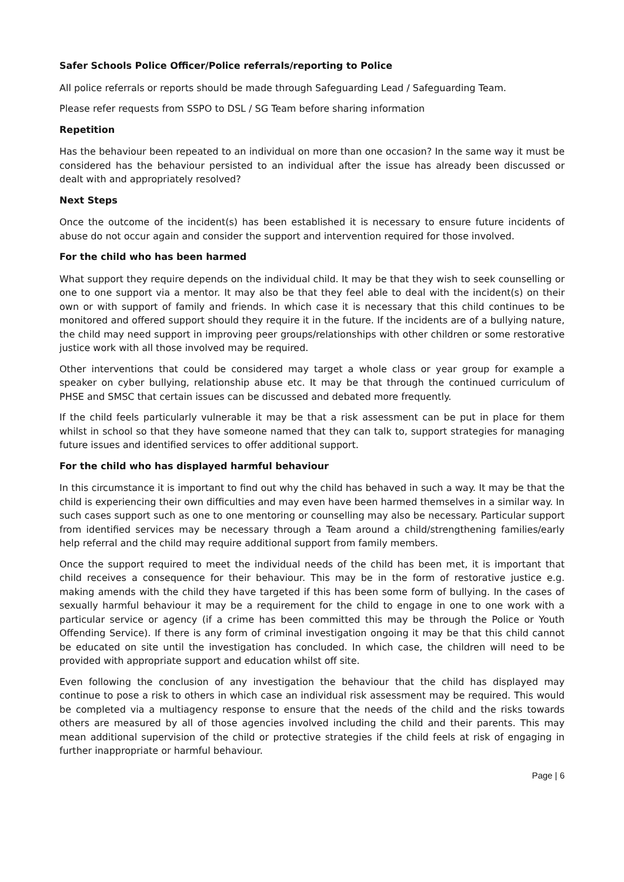Safer Schools Police Officer/Police referrals/reporting to Police
All police referrals or reports should be made through Safeguarding Lead / Safeguarding Team.
Please refer requests from SSPO to DSL / SG Team before sharing information
Repetition
Has the behaviour been repeated to an individual on more than one occasion? In the same way it must be considered has the behaviour persisted to an individual after the issue has already been discussed or dealt with and appropriately resolved?
Next Steps
Once the outcome of the incident(s) has been established it is necessary to ensure future incidents of abuse do not occur again and consider the support and intervention required for those involved.
For the child who has been harmed
What support they require depends on the individual child. It may be that they wish to seek counselling or one to one support via a mentor. It may also be that they feel able to deal with the incident(s) on their own or with support of family and friends. In which case it is necessary that this child continues to be monitored and offered support should they require it in the future. If the incidents are of a bullying nature, the child may need support in improving peer groups/relationships with other children or some restorative justice work with all those involved may be required.
Other interventions that could be considered may target a whole class or year group for example a speaker on cyber bullying, relationship abuse etc. It may be that through the continued curriculum of PHSE and SMSC that certain issues can be discussed and debated more frequently.
If the child feels particularly vulnerable it may be that a risk assessment can be put in place for them whilst in school so that they have someone named that they can talk to, support strategies for managing future issues and identified services to offer additional support.
For the child who has displayed harmful behaviour
In this circumstance it is important to find out why the child has behaved in such a way. It may be that the child is experiencing their own difficulties and may even have been harmed themselves in a similar way. In such cases support such as one to one mentoring or counselling may also be necessary. Particular support from identified services may be necessary through a Team around a child/strengthening families/early help referral and the child may require additional support from family members.
Once the support required to meet the individual needs of the child has been met, it is important that child receives a consequence for their behaviour. This may be in the form of restorative justice e.g. making amends with the child they have targeted if this has been some form of bullying. In the cases of sexually harmful behaviour it may be a requirement for the child to engage in one to one work with a particular service or agency (if a crime has been committed this may be through the Police or Youth Offending Service). If there is any form of criminal investigation ongoing it may be that this child cannot be educated on site until the investigation has concluded. In which case, the children will need to be provided with appropriate support and education whilst off site.
Even following the conclusion of any investigation the behaviour that the child has displayed may continue to pose a risk to others in which case an individual risk assessment may be required. This would be completed via a multiagency response to ensure that the needs of the child and the risks towards others are measured by all of those agencies involved including the child and their parents. This may mean additional supervision of the child or protective strategies if the child feels at risk of engaging in further inappropriate or harmful behaviour.
Page | 6